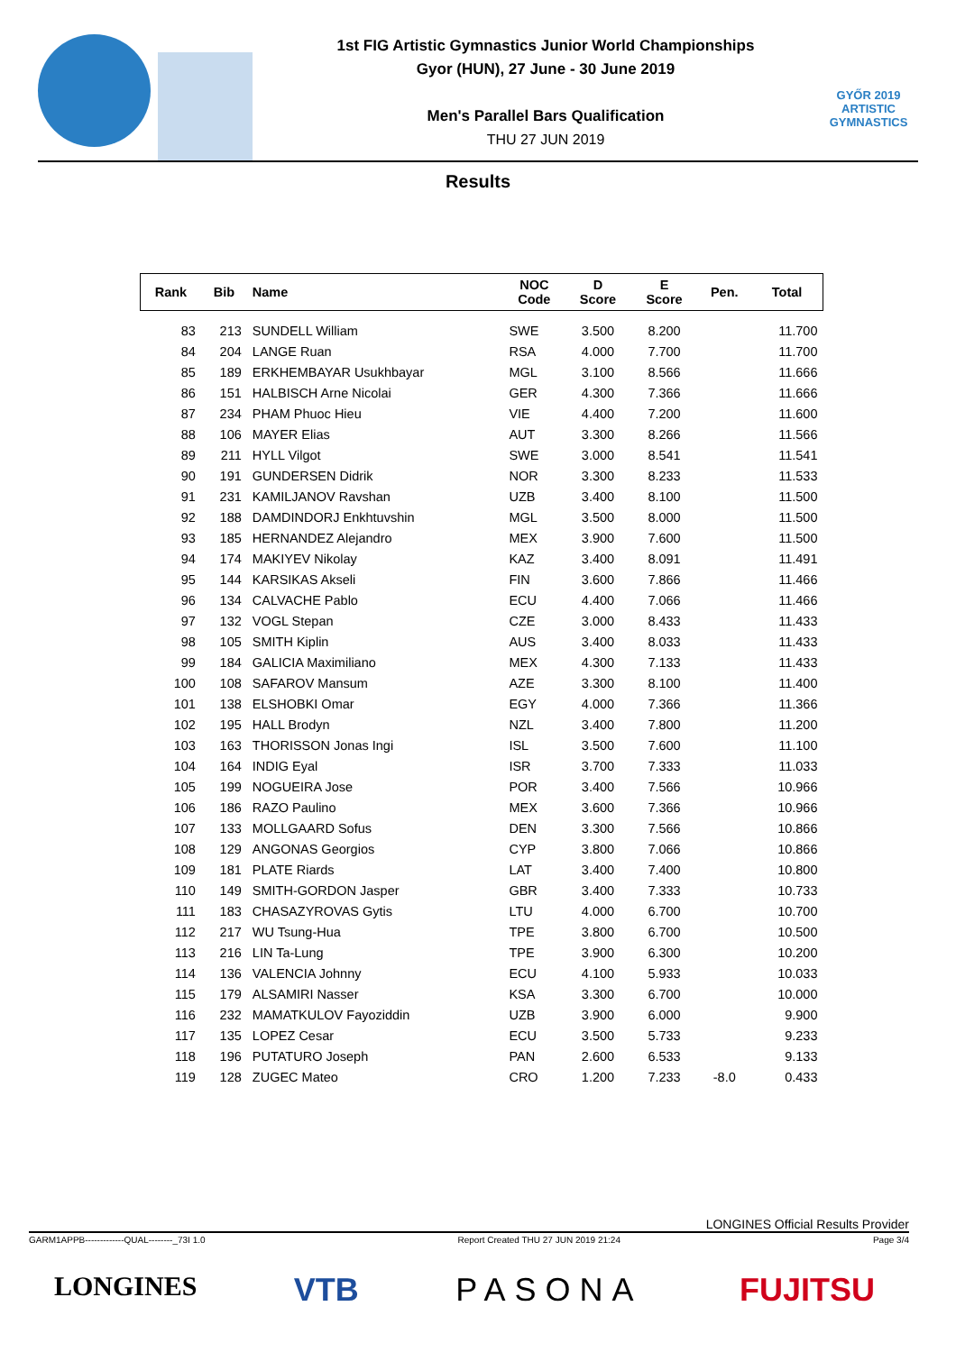1st FIG Artistic Gymnastics Junior World Championships
Gyor (HUN), 27 June - 30 June 2019
Men's Parallel Bars Qualification
THU 27 JUN 2019
GYŐR 2019
ARTISTIC
GYMNASTICS
Results
| Rank | Bib | Name | NOC Code | D Score | E Score | Pen. | Total |
| --- | --- | --- | --- | --- | --- | --- | --- |
| 83 | 213 | SUNDELL William | SWE | 3.500 | 8.200 | | 11.700 |
| 84 | 204 | LANGE Ruan | RSA | 4.000 | 7.700 | | 11.700 |
| 85 | 189 | ERKHEMBAYAR Usukhbayar | MGL | 3.100 | 8.566 | | 11.666 |
| 86 | 151 | HALBISCH Arne Nicolai | GER | 4.300 | 7.366 | | 11.666 |
| 87 | 234 | PHAM Phuoc Hieu | VIE | 4.400 | 7.200 | | 11.600 |
| 88 | 106 | MAYER Elias | AUT | 3.300 | 8.266 | | 11.566 |
| 89 | 211 | HYLL Vilgot | SWE | 3.000 | 8.541 | | 11.541 |
| 90 | 191 | GUNDERSEN Didrik | NOR | 3.300 | 8.233 | | 11.533 |
| 91 | 231 | KAMILJANOV Ravshan | UZB | 3.400 | 8.100 | | 11.500 |
| 92 | 188 | DAMDINDORJ Enkhtuvshin | MGL | 3.500 | 8.000 | | 11.500 |
| 93 | 185 | HERNANDEZ Alejandro | MEX | 3.900 | 7.600 | | 11.500 |
| 94 | 174 | MAKIYEV Nikolay | KAZ | 3.400 | 8.091 | | 11.491 |
| 95 | 144 | KARSIKAS Akseli | FIN | 3.600 | 7.866 | | 11.466 |
| 96 | 134 | CALVACHE Pablo | ECU | 4.400 | 7.066 | | 11.466 |
| 97 | 132 | VOGL Stepan | CZE | 3.000 | 8.433 | | 11.433 |
| 98 | 105 | SMITH Kiplin | AUS | 3.400 | 8.033 | | 11.433 |
| 99 | 184 | GALICIA Maximiliano | MEX | 4.300 | 7.133 | | 11.433 |
| 100 | 108 | SAFAROV Mansum | AZE | 3.300 | 8.100 | | 11.400 |
| 101 | 138 | ELSHOBKI Omar | EGY | 4.000 | 7.366 | | 11.366 |
| 102 | 195 | HALL Brodyn | NZL | 3.400 | 7.800 | | 11.200 |
| 103 | 163 | THORISSON Jonas Ingi | ISL | 3.500 | 7.600 | | 11.100 |
| 104 | 164 | INDIG Eyal | ISR | 3.700 | 7.333 | | 11.033 |
| 105 | 199 | NOGUEIRA Jose | POR | 3.400 | 7.566 | | 10.966 |
| 106 | 186 | RAZO Paulino | MEX | 3.600 | 7.366 | | 10.966 |
| 107 | 133 | MOLLGAARD Sofus | DEN | 3.300 | 7.566 | | 10.866 |
| 108 | 129 | ANGONAS Georgios | CYP | 3.800 | 7.066 | | 10.866 |
| 109 | 181 | PLATE Riards | LAT | 3.400 | 7.400 | | 10.800 |
| 110 | 149 | SMITH-GORDON Jasper | GBR | 3.400 | 7.333 | | 10.733 |
| 111 | 183 | CHASAZYROVAS Gytis | LTU | 4.000 | 6.700 | | 10.700 |
| 112 | 217 | WU Tsung-Hua | TPE | 3.800 | 6.700 | | 10.500 |
| 113 | 216 | LIN Ta-Lung | TPE | 3.900 | 6.300 | | 10.200 |
| 114 | 136 | VALENCIA Johnny | ECU | 4.100 | 5.933 | | 10.033 |
| 115 | 179 | ALSAMIRI Nasser | KSA | 3.300 | 6.700 | | 10.000 |
| 116 | 232 | MAMATKULOV Fayoziddin | UZB | 3.900 | 6.000 | | 9.900 |
| 117 | 135 | LOPEZ Cesar | ECU | 3.500 | 5.733 | | 9.233 |
| 118 | 196 | PUTATURO Joseph | PAN | 2.600 | 6.533 | | 9.133 |
| 119 | 128 | ZUGEC Mateo | CRO | 1.200 | 7.233 | -8.0 | 0.433 |
LONGINES Official Results Provider
GARM1APPB-------------QUAL--------_73I 1.0 Report Created THU 27 JUN 2019 21:24 Page 3/4
LONGINES VTB PASONA FUJITSU